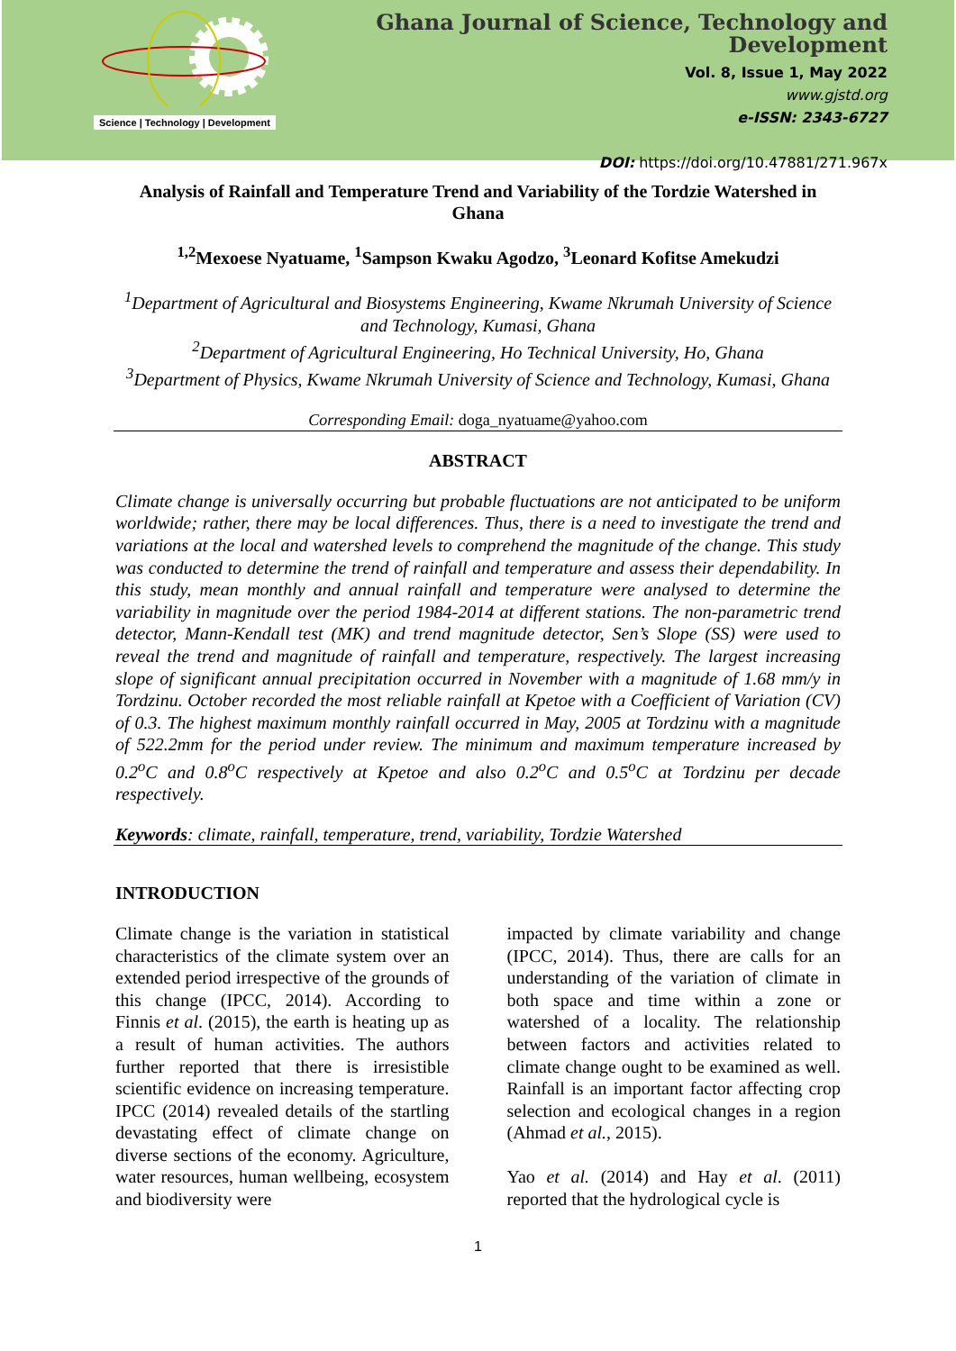Science | Technology | Development
Ghana Journal of Science, Technology and Development
Vol. 8, Issue 1, May 2022
www.gjstd.org
e-ISSN: 2343-6727
DOI: https://doi.org/10.47881/271.967x
Analysis of Rainfall and Temperature Trend and Variability of the Tordzie Watershed in Ghana
<sup>1,2</sup>Mexoese Nyatuame, <sup>1</sup>Sampson Kwaku Agodzo, <sup>3</sup>Leonard Kofitse Amekudzi
<sup>1</sup> Department of Agricultural and Biosystems Engineering, Kwame Nkrumah University of Science and Technology, Kumasi, Ghana
<sup>2</sup> Department of Agricultural Engineering, Ho Technical University, Ho, Ghana
<sup>3</sup> Department of Physics, Kwame Nkrumah University of Science and Technology, Kumasi, Ghana
Corresponding Email: doga_nyatuame@yahoo.com
ABSTRACT
Climate change is universally occurring but probable fluctuations are not anticipated to be uniform worldwide; rather, there may be local differences. Thus, there is a need to investigate the trend and variations at the local and watershed levels to comprehend the magnitude of the change. This study was conducted to determine the trend of rainfall and temperature and assess their dependability. In this study, mean monthly and annual rainfall and temperature were analysed to determine the variability in magnitude over the period 1984-2014 at different stations. The non-parametric trend detector, Mann-Kendall test (MK) and trend magnitude detector, Sen’s Slope (SS) were used to reveal the trend and magnitude of rainfall and temperature, respectively. The largest increasing slope of significant annual precipitation occurred in November with a magnitude of 1.68 mm/y in Tordzinu. October recorded the most reliable rainfall at Kpetoe with a Coefficient of Variation (CV) of 0.3. The highest maximum monthly rainfall occurred in May, 2005 at Tordzinu with a magnitude of 522.2mm for the period under review. The minimum and maximum temperature increased by 0.2<sup>o</sup>C and 0.8<sup>o</sup>C respectively at Kpetoe and also 0.2<sup>o</sup>C and 0.5<sup>o</sup>C at Tordzinu per decade respectively.
Keywords: climate, rainfall, temperature, trend, variability, Tordzie Watershed
INTRODUCTION
Climate change is the variation in statistical characteristics of the climate system over an extended period irrespective of the grounds of this change (IPCC, 2014). According to Finnis et al. (2015), the earth is heating up as a result of human activities. The authors further reported that there is irresistible scientific evidence on increasing temperature. IPCC (2014) revealed details of the startling devastating effect of climate change on diverse sections of the economy. Agriculture, water resources, human wellbeing, ecosystem and biodiversity were
impacted by climate variability and change (IPCC, 2014). Thus, there are calls for an understanding of the variation of climate in both space and time within a zone or watershed of a locality. The relationship between factors and activities related to climate change ought to be examined as well. Rainfall is an important factor affecting crop selection and ecological changes in a region (Ahmad et al., 2015).
Yao et al. (2014) and Hay et al. (2011) reported that the hydrological cycle is
1